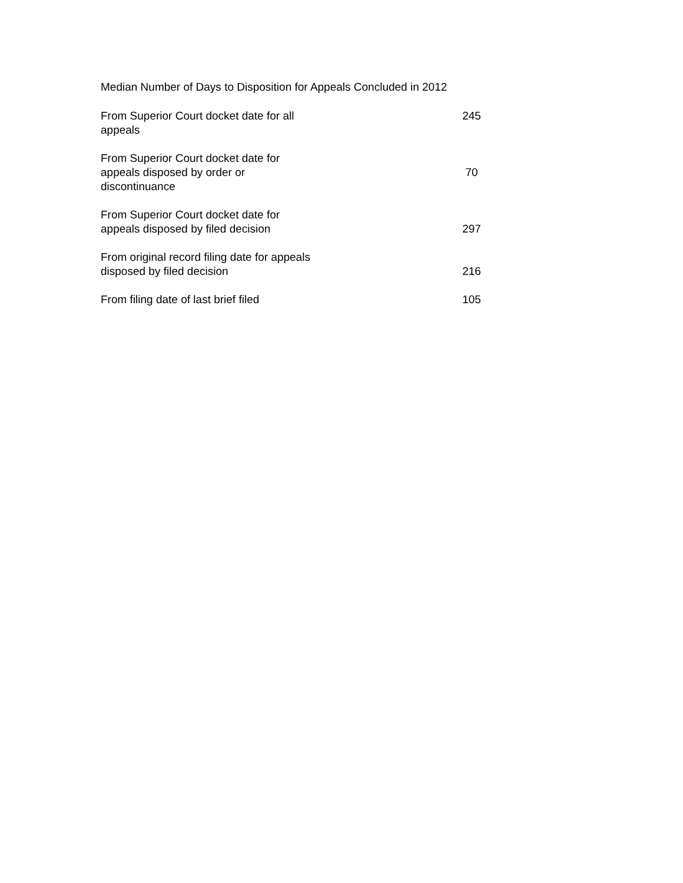Median Number of Days to Disposition for Appeals Concluded in 2012
| From Superior Court docket date for all appeals | | 245 |
| From Superior Court docket date for appeals disposed by order or discontinuance | | 70 |
| From Superior Court docket date for appeals disposed by filed decision | | 297 |
| From original record filing date for appeals disposed by filed decision | | 216 |
| From filing date of last brief filed | | 105 |